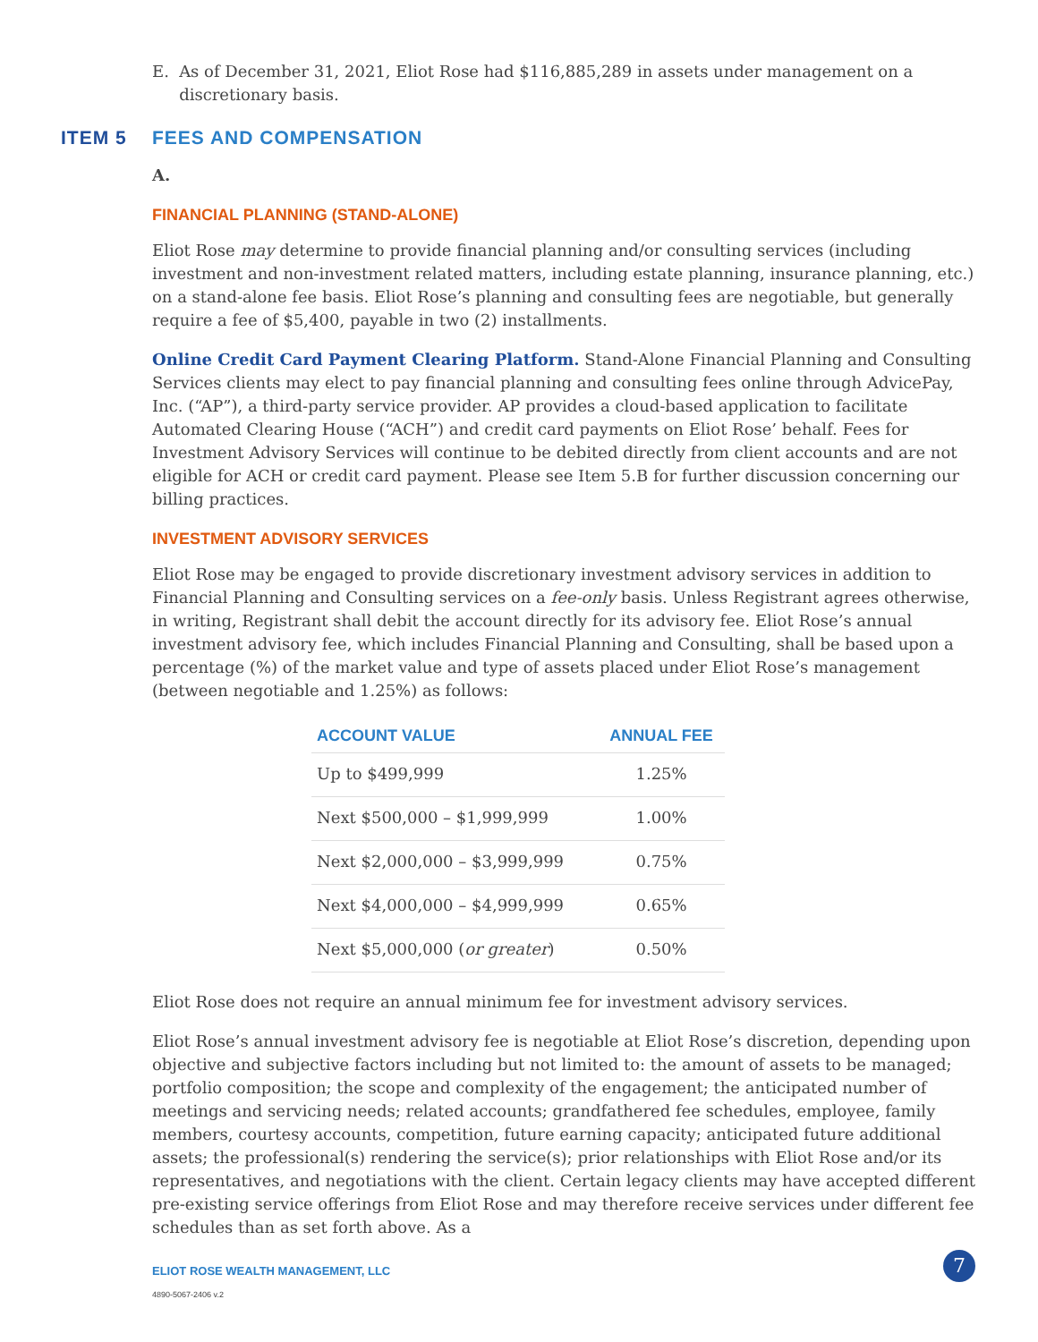E. As of December 31, 2021, Eliot Rose had $116,885,289 in assets under management on a discretionary basis.
ITEM 5 FEES AND COMPENSATION
A.
FINANCIAL PLANNING (STAND-ALONE)
Eliot Rose may determine to provide financial planning and/or consulting services (including investment and non-investment related matters, including estate planning, insurance planning, etc.) on a stand-alone fee basis. Eliot Rose’s planning and consulting fees are negotiable, but generally require a fee of $5,400, payable in two (2) installments.
Online Credit Card Payment Clearing Platform. Stand-Alone Financial Planning and Consulting Services clients may elect to pay financial planning and consulting fees online through AdvicePay, Inc. (“AP”), a third-party service provider. AP provides a cloud-based application to facilitate Automated Clearing House (“ACH”) and credit card payments on Eliot Rose’ behalf. Fees for Investment Advisory Services will continue to be debited directly from client accounts and are not eligible for ACH or credit card payment. Please see Item 5.B for further discussion concerning our billing practices.
INVESTMENT ADVISORY SERVICES
Eliot Rose may be engaged to provide discretionary investment advisory services in addition to Financial Planning and Consulting services on a fee-only basis. Unless Registrant agrees otherwise, in writing, Registrant shall debit the account directly for its advisory fee. Eliot Rose’s annual investment advisory fee, which includes Financial Planning and Consulting, shall be based upon a percentage (%) of the market value and type of assets placed under Eliot Rose’s management (between negotiable and 1.25%) as follows:
| ACCOUNT VALUE | ANNUAL FEE |
| --- | --- |
| Up to $499,999 | 1.25% |
| Next $500,000 – $1,999,999 | 1.00% |
| Next $2,000,000 – $3,999,999 | 0.75% |
| Next $4,000,000 – $4,999,999 | 0.65% |
| Next $5,000,000 ( or greater ) | 0.50% |
Eliot Rose does not require an annual minimum fee for investment advisory services.
Eliot Rose’s annual investment advisory fee is negotiable at Eliot Rose’s discretion, depending upon objective and subjective factors including but not limited to: the amount of assets to be managed; portfolio composition; the scope and complexity of the engagement; the anticipated number of meetings and servicing needs; related accounts; grandfathered fee schedules, employee, family members, courtesy accounts, competition, future earning capacity; anticipated future additional assets; the professional(s) rendering the service(s); prior relationships with Eliot Rose and/or its representatives, and negotiations with the client. Certain legacy clients may have accepted different pre-existing service offerings from Eliot Rose and may therefore receive services under different fee schedules than as set forth above. As a
ELIOT ROSE WEALTH MANAGEMENT, LLC
4890-5067-2406 v.2
7